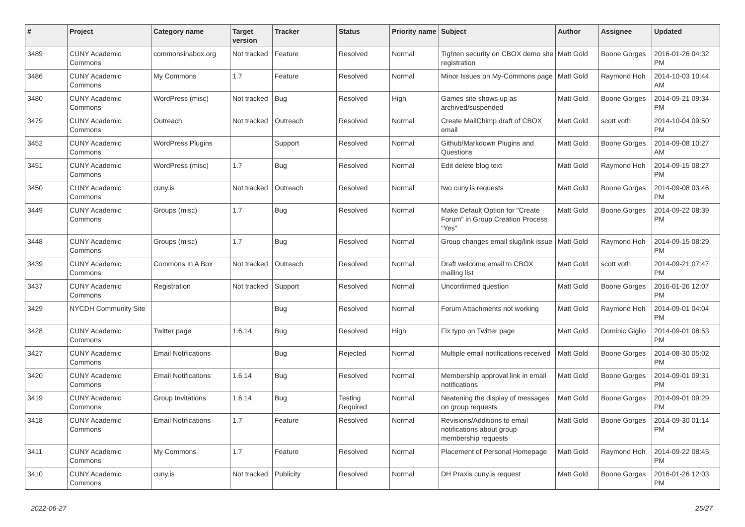| # | Project | Category name | Target version | Tracker | Status | Priority name | Subject | Author | Assignee | Updated |
| --- | --- | --- | --- | --- | --- | --- | --- | --- | --- | --- |
| 3489 | CUNY Academic Commons | commonsinabox.org | Not tracked | Feature | Resolved | Normal | Tighten security on CBOX demo site registration | Matt Gold | Boone Gorges | 2016-01-26 04:32 PM |
| 3486 | CUNY Academic Commons | My Commons | 1.7 | Feature | Resolved | Normal | Minor Issues on My-Commons page | Matt Gold | Raymond Hoh | 2014-10-03 10:44 AM |
| 3480 | CUNY Academic Commons | WordPress (misc) | Not tracked | Bug | Resolved | High | Games site shows up as archived/suspended | Matt Gold | Boone Gorges | 2014-09-21 09:34 PM |
| 3479 | CUNY Academic Commons | Outreach | Not tracked | Outreach | Resolved | Normal | Create MailChimp draft of CBOX email | Matt Gold | scott voth | 2014-10-04 09:50 PM |
| 3452 | CUNY Academic Commons | WordPress Plugins | | Support | Resolved | Normal | Github/Markdown Plugins and Questions | Matt Gold | Boone Gorges | 2014-09-08 10:27 AM |
| 3451 | CUNY Academic Commons | WordPress (misc) | 1.7 | Bug | Resolved | Normal | Edit delete blog text | Matt Gold | Raymond Hoh | 2014-09-15 08:27 PM |
| 3450 | CUNY Academic Commons | cuny.is | Not tracked | Outreach | Resolved | Normal | two cuny.is requests | Matt Gold | Boone Gorges | 2014-09-08 03:46 PM |
| 3449 | CUNY Academic Commons | Groups (misc) | 1.7 | Bug | Resolved | Normal | Make Default Option for "Create Forum" in Group Creation Process "Yes" | Matt Gold | Boone Gorges | 2014-09-22 08:39 PM |
| 3448 | CUNY Academic Commons | Groups (misc) | 1.7 | Bug | Resolved | Normal | Group changes email slug/link issue | Matt Gold | Raymond Hoh | 2014-09-15 08:29 PM |
| 3439 | CUNY Academic Commons | Commons In A Box | Not tracked | Outreach | Resolved | Normal | Draft welcome email to CBOX mailing list | Matt Gold | scott voth | 2014-09-21 07:47 PM |
| 3437 | CUNY Academic Commons | Registration | Not tracked | Support | Resolved | Normal | Unconfirmed question | Matt Gold | Boone Gorges | 2016-01-26 12:07 PM |
| 3429 | NYCDH Community Site | | | Bug | Resolved | Normal | Forum Attachments not working | Matt Gold | Raymond Hoh | 2014-09-01 04:04 PM |
| 3428 | CUNY Academic Commons | Twitter page | 1.6.14 | Bug | Resolved | High | Fix typo on Twitter page | Matt Gold | Dominic Giglio | 2014-09-01 08:53 PM |
| 3427 | CUNY Academic Commons | Email Notifications | | Bug | Rejected | Normal | Multiple email notifications received | Matt Gold | Boone Gorges | 2014-08-30 05:02 PM |
| 3420 | CUNY Academic Commons | Email Notifications | 1.6.14 | Bug | Resolved | Normal | Membership approval link in email notifications | Matt Gold | Boone Gorges | 2014-09-01 09:31 PM |
| 3419 | CUNY Academic Commons | Group Invitations | 1.6.14 | Bug | Testing Required | Normal | Neatening the display of messages on group requests | Matt Gold | Boone Gorges | 2014-09-01 09:29 PM |
| 3418 | CUNY Academic Commons | Email Notifications | 1.7 | Feature | Resolved | Normal | Revisions/Additions to email notifications about group membership requests | Matt Gold | Boone Gorges | 2014-09-30 01:14 PM |
| 3411 | CUNY Academic Commons | My Commons | 1.7 | Feature | Resolved | Normal | Placement of Personal Homepage | Matt Gold | Raymond Hoh | 2014-09-22 08:45 PM |
| 3410 | CUNY Academic Commons | cuny.is | Not tracked | Publicity | Resolved | Normal | DH Praxis cuny.is request | Matt Gold | Boone Gorges | 2016-01-26 12:03 PM |
2022-06-27 25/27